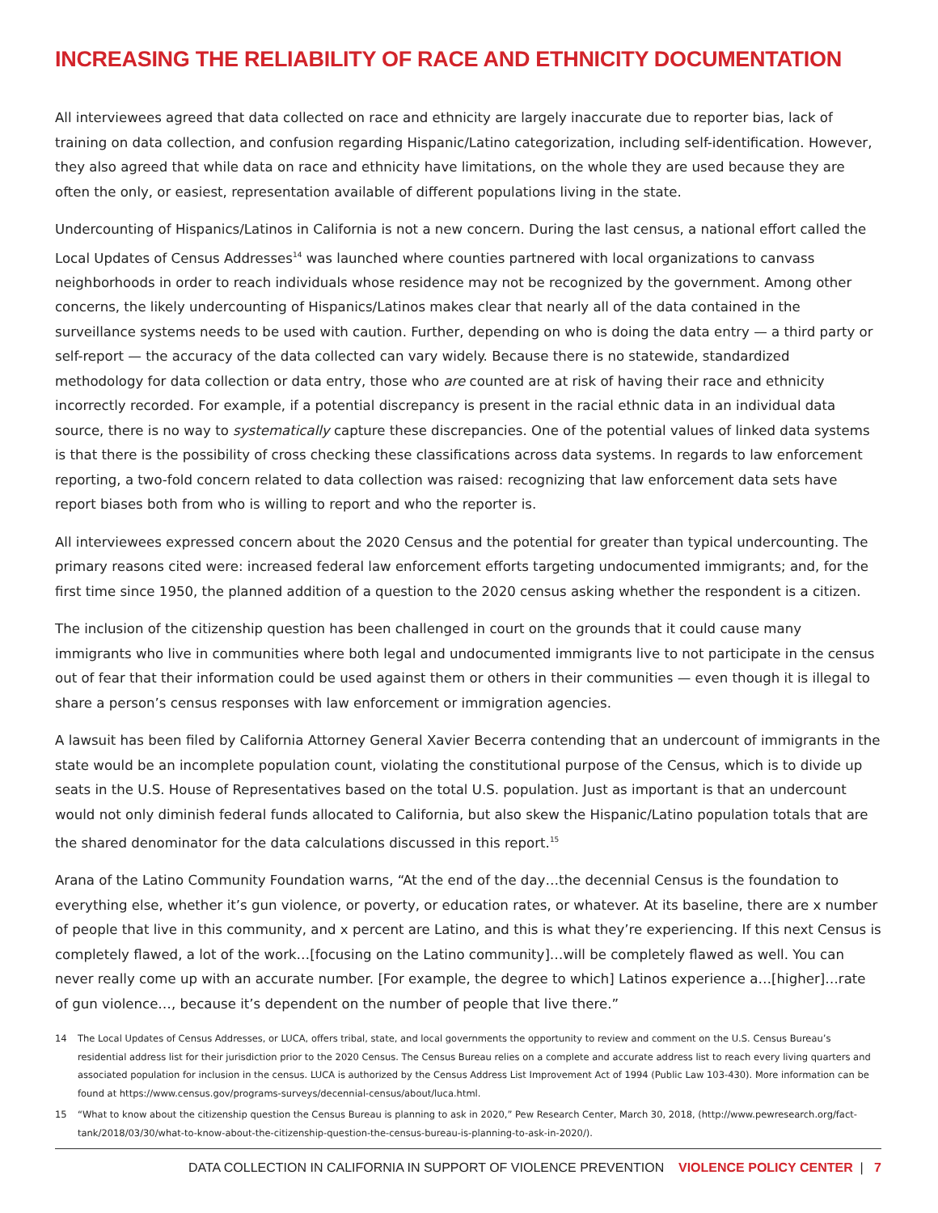INCREASING THE RELIABILITY OF RACE AND ETHNICITY DOCUMENTATION
All interviewees agreed that data collected on race and ethnicity are largely inaccurate due to reporter bias, lack of training on data collection, and confusion regarding Hispanic/Latino categorization, including self-identification. However, they also agreed that while data on race and ethnicity have limitations, on the whole they are used because they are often the only, or easiest, representation available of different populations living in the state.
Undercounting of Hispanics/Latinos in California is not a new concern. During the last census, a national effort called the Local Updates of Census Addresses<sup>14</sup> was launched where counties partnered with local organizations to canvass neighborhoods in order to reach individuals whose residence may not be recognized by the government. Among other concerns, the likely undercounting of Hispanics/Latinos makes clear that nearly all of the data contained in the surveillance systems needs to be used with caution. Further, depending on who is doing the data entry — a third party or self-report — the accuracy of the data collected can vary widely. Because there is no statewide, standardized methodology for data collection or data entry, those who are counted are at risk of having their race and ethnicity incorrectly recorded. For example, if a potential discrepancy is present in the racial ethnic data in an individual data source, there is no way to systematically capture these discrepancies. One of the potential values of linked data systems is that there is the possibility of cross checking these classifications across data systems. In regards to law enforcement reporting, a two-fold concern related to data collection was raised: recognizing that law enforcement data sets have report biases both from who is willing to report and who the reporter is.
All interviewees expressed concern about the 2020 Census and the potential for greater than typical undercounting. The primary reasons cited were: increased federal law enforcement efforts targeting undocumented immigrants; and, for the first time since 1950, the planned addition of a question to the 2020 census asking whether the respondent is a citizen.
The inclusion of the citizenship question has been challenged in court on the grounds that it could cause many immigrants who live in communities where both legal and undocumented immigrants live to not participate in the census out of fear that their information could be used against them or others in their communities — even though it is illegal to share a person’s census responses with law enforcement or immigration agencies.
A lawsuit has been filed by California Attorney General Xavier Becerra contending that an undercount of immigrants in the state would be an incomplete population count, violating the constitutional purpose of the Census, which is to divide up seats in the U.S. House of Representatives based on the total U.S. population. Just as important is that an undercount would not only diminish federal funds allocated to California, but also skew the Hispanic/Latino population totals that are the shared denominator for the data calculations discussed in this report.<sup>15</sup>
Arana of the Latino Community Foundation warns, “At the end of the day…the decennial Census is the foundation to everything else, whether it’s gun violence, or poverty, or education rates, or whatever. At its baseline, there are x number of people that live in this community, and x percent are Latino, and this is what they’re experiencing. If this next Census is completely flawed, a lot of the work…[focusing on the Latino community]…will be completely flawed as well. You can never really come up with an accurate number. [For example, the degree to which] Latinos experience a…[higher]…rate of gun violence…, because it’s dependent on the number of people that live there.”
14 The Local Updates of Census Addresses, or LUCA, offers tribal, state, and local governments the opportunity to review and comment on the U.S. Census Bureau’s residential address list for their jurisdiction prior to the 2020 Census. The Census Bureau relies on a complete and accurate address list to reach every living quarters and associated population for inclusion in the census. LUCA is authorized by the Census Address List Improvement Act of 1994 (Public Law 103-430). More information can be found at https://www.census.gov/programs-surveys/decennial-census/about/luca.html.
15 “What to know about the citizenship question the Census Bureau is planning to ask in 2020,” Pew Research Center, March 30, 2018, (http://www.pewresearch.org/fact-tank/2018/03/30/what-to-know-about-the-citizenship-question-the-census-bureau-is-planning-to-ask-in-2020/).
DATA COLLECTION IN CALIFORNIA IN SUPPORT OF VIOLENCE PREVENTION VIOLENCE POLICY CENTER | 7